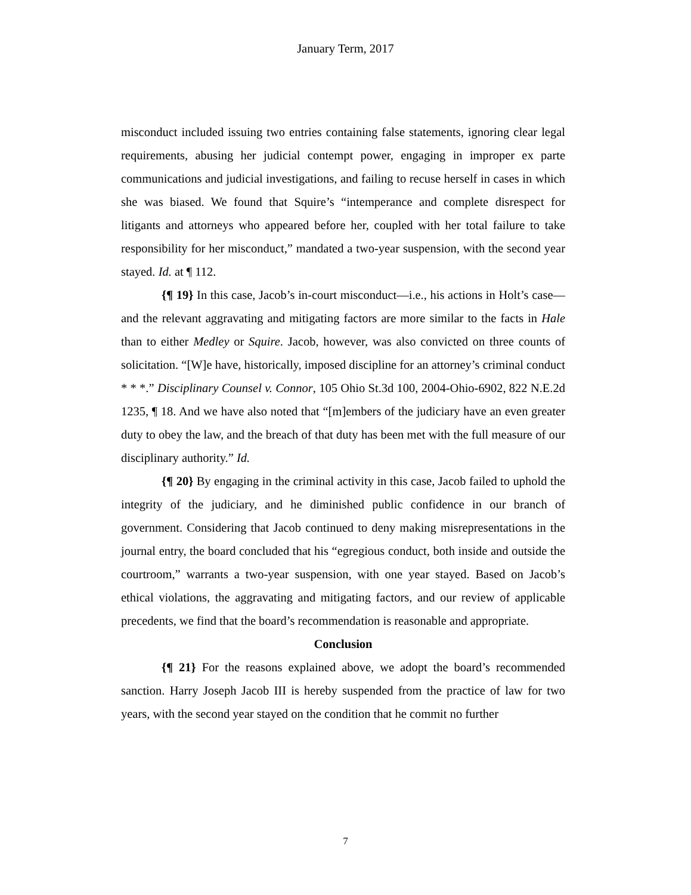January Term, 2017
misconduct included issuing two entries containing false statements, ignoring clear legal requirements, abusing her judicial contempt power, engaging in improper ex parte communications and judicial investigations, and failing to recuse herself in cases in which she was biased. We found that Squire’s “intemperance and complete disrespect for litigants and attorneys who appeared before her, coupled with her total failure to take responsibility for her misconduct,” mandated a two-year suspension, with the second year stayed. Id. at ¶ 112.
{¶ 19} In this case, Jacob’s in-court misconduct—i.e., his actions in Holt’s case—and the relevant aggravating and mitigating factors are more similar to the facts in Hale than to either Medley or Squire. Jacob, however, was also convicted on three counts of solicitation. “[W]e have, historically, imposed discipline for an attorney’s criminal conduct * * *.” Disciplinary Counsel v. Connor, 105 Ohio St.3d 100, 2004-Ohio-6902, 822 N.E.2d 1235, ¶ 18. And we have also noted that “[m]embers of the judiciary have an even greater duty to obey the law, and the breach of that duty has been met with the full measure of our disciplinary authority.” Id.
{¶ 20} By engaging in the criminal activity in this case, Jacob failed to uphold the integrity of the judiciary, and he diminished public confidence in our branch of government. Considering that Jacob continued to deny making misrepresentations in the journal entry, the board concluded that his “egregious conduct, both inside and outside the courtroom,” warrants a two-year suspension, with one year stayed. Based on Jacob’s ethical violations, the aggravating and mitigating factors, and our review of applicable precedents, we find that the board’s recommendation is reasonable and appropriate.
Conclusion
{¶ 21} For the reasons explained above, we adopt the board’s recommended sanction. Harry Joseph Jacob III is hereby suspended from the practice of law for two years, with the second year stayed on the condition that he commit no further
7